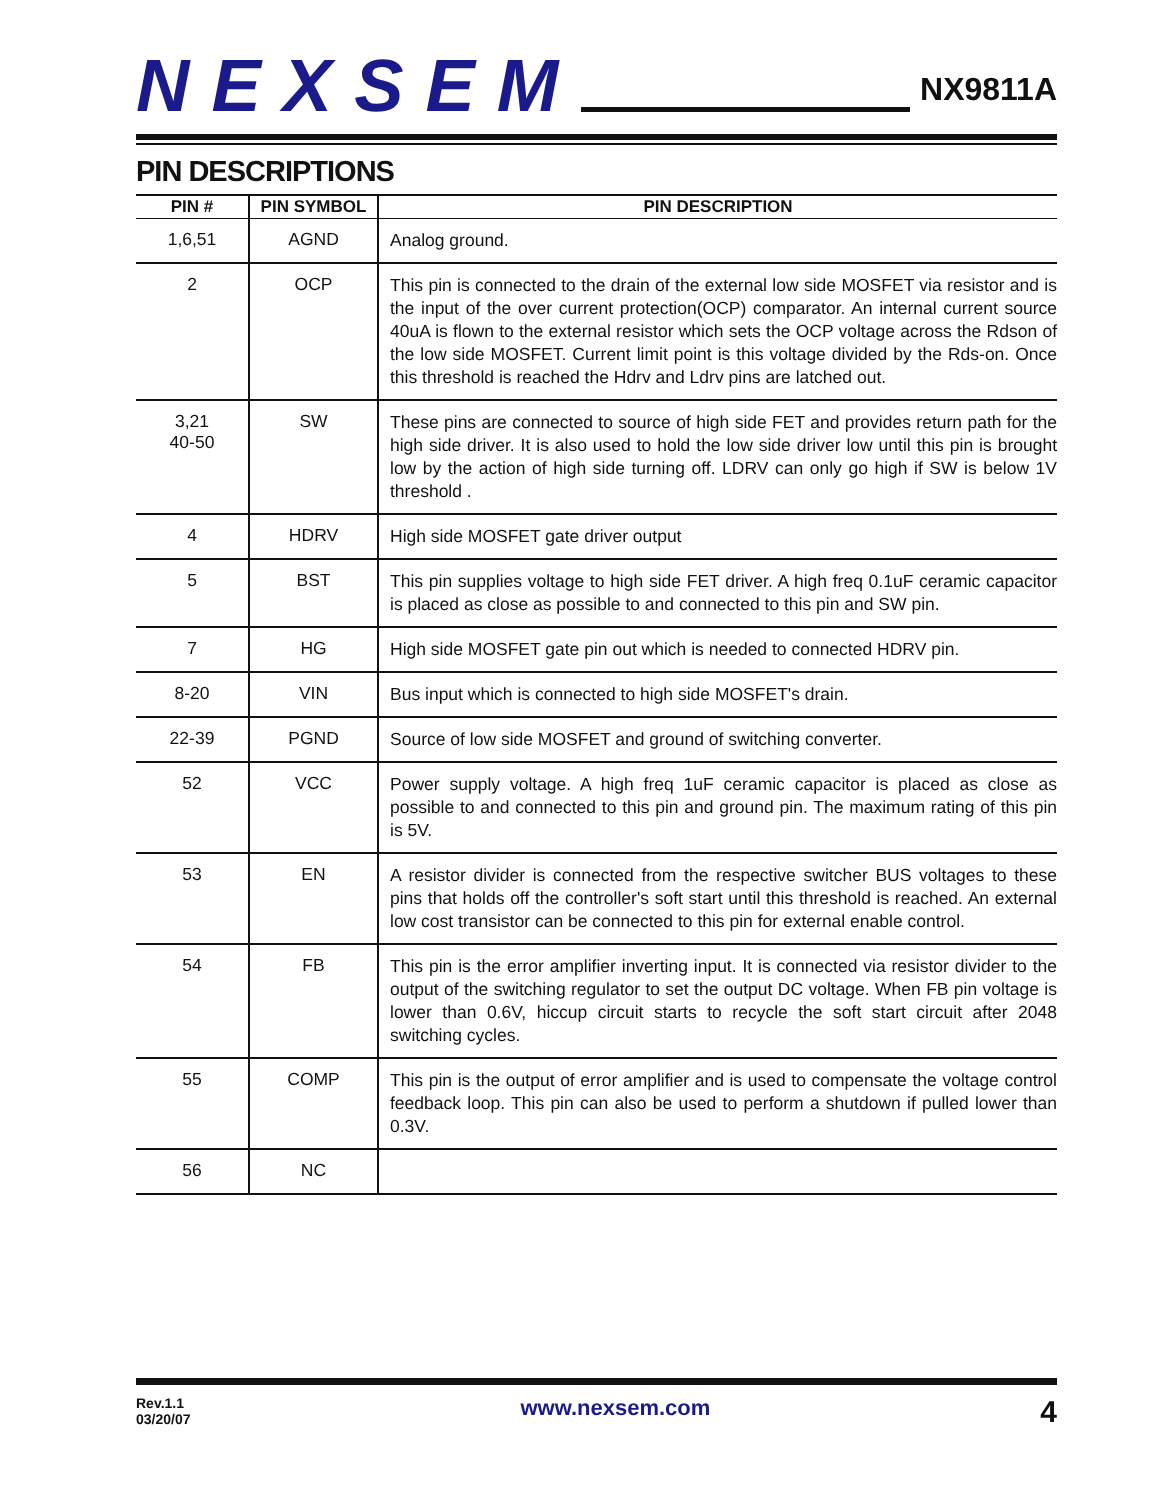NEXSEM
NX9811A
PIN DESCRIPTIONS
| PIN # | PIN SYMBOL | PIN DESCRIPTION |
| --- | --- | --- |
| 1,6,51 | AGND | Analog ground. |
| 2 | OCP | This pin is connected to the drain of the external low side MOSFET via resistor and is the input of the over current protection(OCP) comparator. An internal current source 40uA is flown to the external resistor which sets the OCP voltage across the Rdson of the low side MOSFET. Current limit point is this voltage divided by the Rds-on. Once this threshold is reached the Hdrv and Ldrv pins are latched out. |
| 3,21 40-50 | SW | These pins are connected to source of high side FET and provides return path for the high side driver. It is also used to hold the low side driver low until this pin is brought low by the action of high side turning off. LDRV can only go high if SW is below 1V threshold . |
| 4 | HDRV | High side MOSFET gate driver output |
| 5 | BST | This pin supplies voltage to high side FET driver. A high freq 0.1uF ceramic capacitor is placed as close as possible to and connected to this pin and SW pin. |
| 7 | HG | High side MOSFET gate pin out which is needed to connected HDRV pin. |
| 8-20 | VIN | Bus input which is connected to high side MOSFET's drain. |
| 22-39 | PGND | Source of low side MOSFET and ground of switching converter. |
| 52 | VCC | Power supply voltage. A high freq 1uF ceramic capacitor is placed as close as possible to and connected to this pin and ground pin. The maximum rating of this pin is 5V. |
| 53 | EN | A resistor divider is connected from the respective switcher BUS voltages to these pins that holds off the controller's soft start until this threshold is reached. An external low cost transistor can be connected to this pin for external enable control. |
| 54 | FB | This pin is the error amplifier inverting input. It is connected via resistor divider to the output of the switching regulator to set the output DC voltage. When FB pin voltage is lower than 0.6V, hiccup circuit starts to recycle the soft start circuit after 2048 switching cycles. |
| 55 | COMP | This pin is the output of error amplifier and is used to compensate the voltage control feedback loop. This pin can also be used to perform a shutdown if pulled lower than 0.3V. |
| 56 | NC | |
Rev.1.1
03/20/07
www.nexsem.com
4